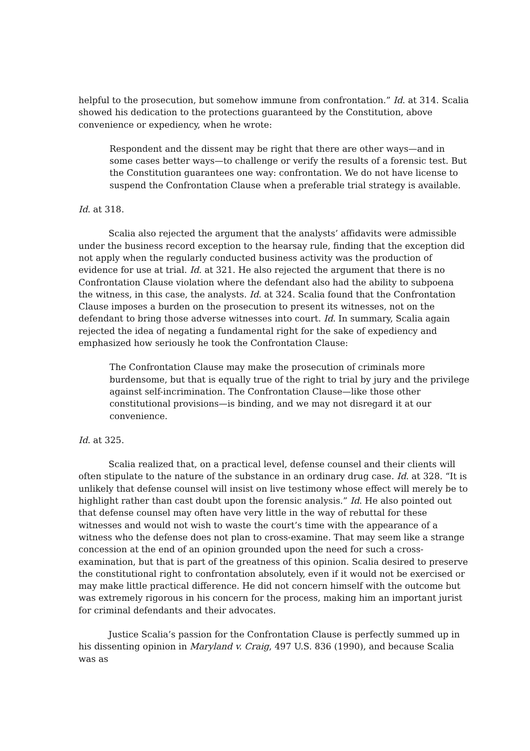helpful to the prosecution, but somehow immune from confrontation.” Id. at 314. Scalia showed his dedication to the protections guaranteed by the Constitution, above convenience or expediency, when he wrote:
Respondent and the dissent may be right that there are other ways—and in some cases better ways—to challenge or verify the results of a forensic test. But the Constitution guarantees one way: confrontation. We do not have license to suspend the Confrontation Clause when a preferable trial strategy is available.
Id. at 318.
Scalia also rejected the argument that the analysts’ affidavits were admissible under the business record exception to the hearsay rule, finding that the exception did not apply when the regularly conducted business activity was the production of evidence for use at trial. Id. at 321. He also rejected the argument that there is no Confrontation Clause violation where the defendant also had the ability to subpoena the witness, in this case, the analysts. Id. at 324. Scalia found that the Confrontation Clause imposes a burden on the prosecution to present its witnesses, not on the defendant to bring those adverse witnesses into court. Id. In summary, Scalia again rejected the idea of negating a fundamental right for the sake of expediency and emphasized how seriously he took the Confrontation Clause:
The Confrontation Clause may make the prosecution of criminals more burdensome, but that is equally true of the right to trial by jury and the privilege against self-incrimination. The Confrontation Clause—like those other constitutional provisions—is binding, and we may not disregard it at our convenience.
Id. at 325.
Scalia realized that, on a practical level, defense counsel and their clients will often stipulate to the nature of the substance in an ordinary drug case. Id. at 328. “It is unlikely that defense counsel will insist on live testimony whose effect will merely be to highlight rather than cast doubt upon the forensic analysis.” Id. He also pointed out that defense counsel may often have very little in the way of rebuttal for these witnesses and would not wish to waste the court’s time with the appearance of a witness who the defense does not plan to cross-examine. That may seem like a strange concession at the end of an opinion grounded upon the need for such a cross-examination, but that is part of the greatness of this opinion. Scalia desired to preserve the constitutional right to confrontation absolutely, even if it would not be exercised or may make little practical difference. He did not concern himself with the outcome but was extremely rigorous in his concern for the process, making him an important jurist for criminal defendants and their advocates.
Justice Scalia’s passion for the Confrontation Clause is perfectly summed up in his dissenting opinion in Maryland v. Craig, 497 U.S. 836 (1990), and because Scalia was as